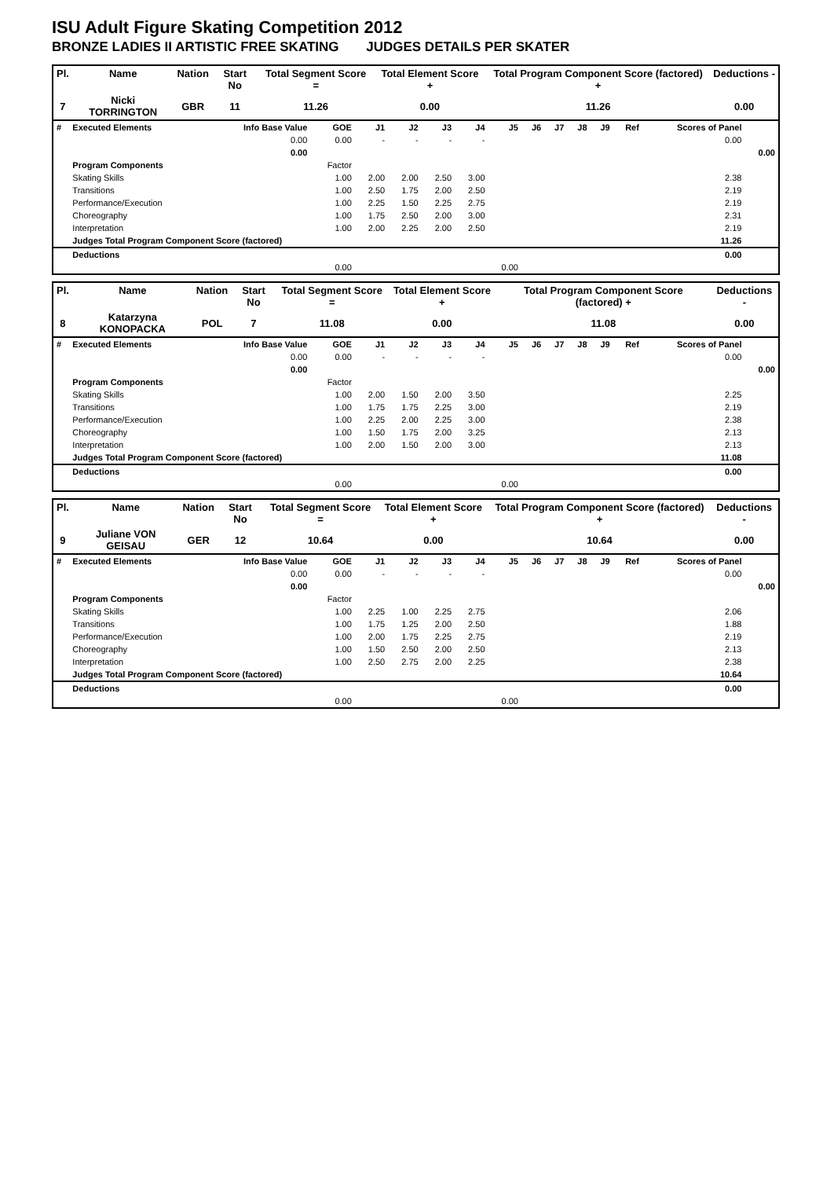ISU Adult Figure Skating Competition 2012
BRONZE LADIES II ARTISTIC FREE SKATING JUDGES DETAILS PER SKATER
| Pl. | Name | Nation | Start No | Total Segment Score = | Total Element Score + | Total Program Component Score (factored) + | Deductions - |
| --- | --- | --- | --- | --- | --- | --- | --- |
| 7 | Nicki TORRINGTON | GBR | 11 | 11.26 | 0.00 | 11.26 | 0.00 |
| # | Executed Elements | Info Base Value | GOE | J1 | J2 | J3 | J4 | J5 | J6 | J7 | J8 | J9 | Ref | Scores of Panel | |
| | | 0.00 | 0.00 | - | - | - | - | | | | | | | 0.00 | |
| | | 0.00 | | | | | | | | | | | | | 0.00 |
| | Program Components | | Factor | | | | | | | | | | | | |
| | Skating Skills | | 1.00 | 2.00 | 2.00 | 2.50 | 3.00 | | | | | | | 2.38 | |
| | Transitions | | 1.00 | 2.50 | 1.75 | 2.00 | 2.50 | | | | | | | 2.19 | |
| | Performance/Execution | | 1.00 | 2.25 | 1.50 | 2.25 | 2.75 | | | | | | | 2.19 | |
| | Choreography | | 1.00 | 1.75 | 2.50 | 2.00 | 3.00 | | | | | | | 2.31 | |
| | Interpretation | | 1.00 | 2.00 | 2.25 | 2.00 | 2.50 | | | | | | | 2.19 | |
| | Judges Total Program Component Score (factored) | | | | | | | | | | | | | 11.26 | |
| | Deductions | | | | | | | | | | | | | 0.00 | |
| | | | 0.00 | | | | | 0.00 | | | | | | | |
| Pl. | Name | Nation | Start No | Total Segment Score = | Total Element Score + | Total Program Component Score (factored) + | Deductions - |
| --- | --- | --- | --- | --- | --- | --- | --- |
| 8 | Katarzyna KONOPACKA | POL | 7 | 11.08 | 0.00 | 11.08 | 0.00 |
| # | Executed Elements | Info Base Value | GOE | J1 | J2 | J3 | J4 | J5 | J6 | J7 | J8 | J9 | Ref | Scores of Panel | |
| | | 0.00 | 0.00 | - | - | - | - | | | | | | | 0.00 | |
| | | 0.00 | | | | | | | | | | | | | 0.00 |
| | Program Components | | Factor | | | | | | | | | | | | |
| | Skating Skills | | 1.00 | 2.00 | 1.50 | 2.00 | 3.50 | | | | | | | 2.25 | |
| | Transitions | | 1.00 | 1.75 | 1.75 | 2.25 | 3.00 | | | | | | | 2.19 | |
| | Performance/Execution | | 1.00 | 2.25 | 2.00 | 2.25 | 3.00 | | | | | | | 2.38 | |
| | Choreography | | 1.00 | 1.50 | 1.75 | 2.00 | 3.25 | | | | | | | 2.13 | |
| | Interpretation | | 1.00 | 2.00 | 1.50 | 2.00 | 3.00 | | | | | | | 2.13 | |
| | Judges Total Program Component Score (factored) | | | | | | | | | | | | | 11.08 | |
| | Deductions | | | | | | | | | | | | | 0.00 | |
| | | | 0.00 | | | | | 0.00 | | | | | | | |
| Pl. | Name | Nation | Start No | Total Segment Score = | Total Element Score + | Total Program Component Score (factored) + | Deductions - |
| --- | --- | --- | --- | --- | --- | --- | --- |
| 9 | Juliane VON GEISAU | GER | 12 | 10.64 | 0.00 | 10.64 | 0.00 |
| # | Executed Elements | Info Base Value | GOE | J1 | J2 | J3 | J4 | J5 | J6 | J7 | J8 | J9 | Ref | Scores of Panel | |
| | | 0.00 | 0.00 | - | - | - | - | | | | | | | 0.00 | |
| | | 0.00 | | | | | | | | | | | | | 0.00 |
| | Program Components | | Factor | | | | | | | | | | | | |
| | Skating Skills | | 1.00 | 2.25 | 1.00 | 2.25 | 2.75 | | | | | | | 2.06 | |
| | Transitions | | 1.00 | 1.75 | 1.25 | 2.00 | 2.50 | | | | | | | 1.88 | |
| | Performance/Execution | | 1.00 | 2.00 | 1.75 | 2.25 | 2.75 | | | | | | | 2.19 | |
| | Choreography | | 1.00 | 1.50 | 2.50 | 2.00 | 2.50 | | | | | | | 2.13 | |
| | Interpretation | | 1.00 | 2.50 | 2.75 | 2.00 | 2.25 | | | | | | | 2.38 | |
| | Judges Total Program Component Score (factored) | | | | | | | | | | | | | 10.64 | |
| | Deductions | | | | | | | | | | | | | 0.00 | |
| | | | 0.00 | | | | | 0.00 | | | | | | | |